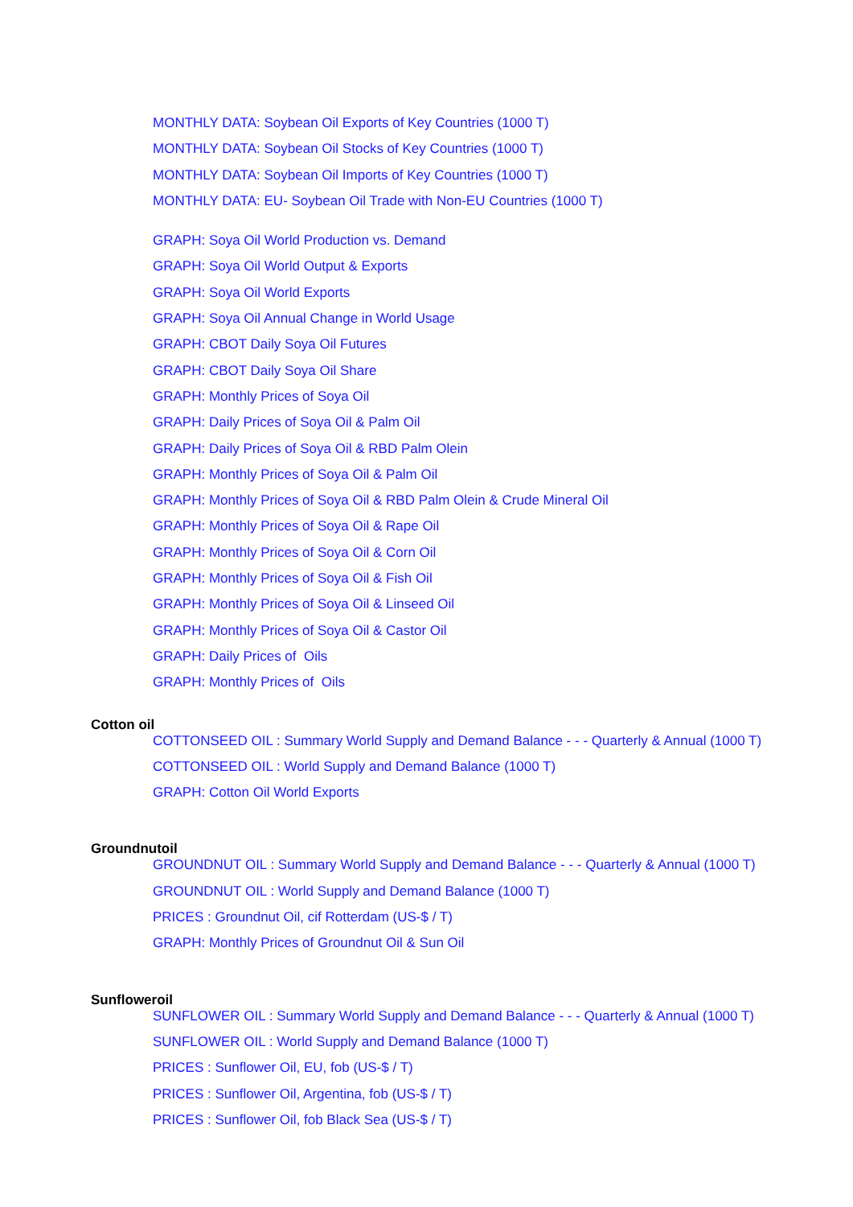MONTHLY DATA: Soybean Oil Exports of Key Countries (1000 T)
MONTHLY DATA: Soybean Oil Stocks of Key Countries (1000 T)
MONTHLY DATA: Soybean Oil Imports of Key Countries (1000 T)
MONTHLY DATA: EU- Soybean Oil Trade with Non-EU Countries (1000 T)
GRAPH: Soya Oil World Production vs. Demand
GRAPH: Soya Oil World Output & Exports
GRAPH: Soya Oil World Exports
GRAPH: Soya Oil Annual Change in World Usage
GRAPH: CBOT Daily Soya Oil Futures
GRAPH: CBOT Daily Soya Oil Share
GRAPH: Monthly Prices of Soya Oil
GRAPH: Daily Prices of Soya Oil & Palm Oil
GRAPH: Daily Prices of Soya Oil & RBD Palm Olein
GRAPH: Monthly Prices of Soya Oil & Palm Oil
GRAPH: Monthly Prices of Soya Oil & RBD Palm Olein & Crude Mineral Oil
GRAPH: Monthly Prices of Soya Oil & Rape Oil
GRAPH: Monthly Prices of Soya Oil & Corn Oil
GRAPH: Monthly Prices of Soya Oil & Fish Oil
GRAPH: Monthly Prices of Soya Oil & Linseed Oil
GRAPH: Monthly Prices of Soya Oil & Castor Oil
GRAPH: Daily Prices of Oils
GRAPH: Monthly Prices of Oils
Cotton oil
COTTONSEED OIL : Summary World Supply and Demand Balance - - - Quarterly & Annual (1000 T)
COTTONSEED OIL : World Supply and Demand Balance (1000 T)
GRAPH: Cotton Oil World Exports
Groundnutoil
GROUNDNUT OIL : Summary World Supply and Demand Balance - - - Quarterly & Annual (1000 T)
GROUNDNUT OIL : World Supply and Demand Balance (1000 T)
PRICES : Groundnut Oil, cif Rotterdam (US-$ / T)
GRAPH: Monthly Prices of Groundnut Oil & Sun Oil
Sunfloweroil
SUNFLOWER OIL : Summary World Supply and Demand Balance - - - Quarterly & Annual (1000 T)
SUNFLOWER OIL : World Supply and Demand Balance (1000 T)
PRICES : Sunflower Oil, EU, fob (US-$ / T)
PRICES : Sunflower Oil, Argentina, fob (US-$ / T)
PRICES : Sunflower Oil, fob Black Sea (US-$ / T)